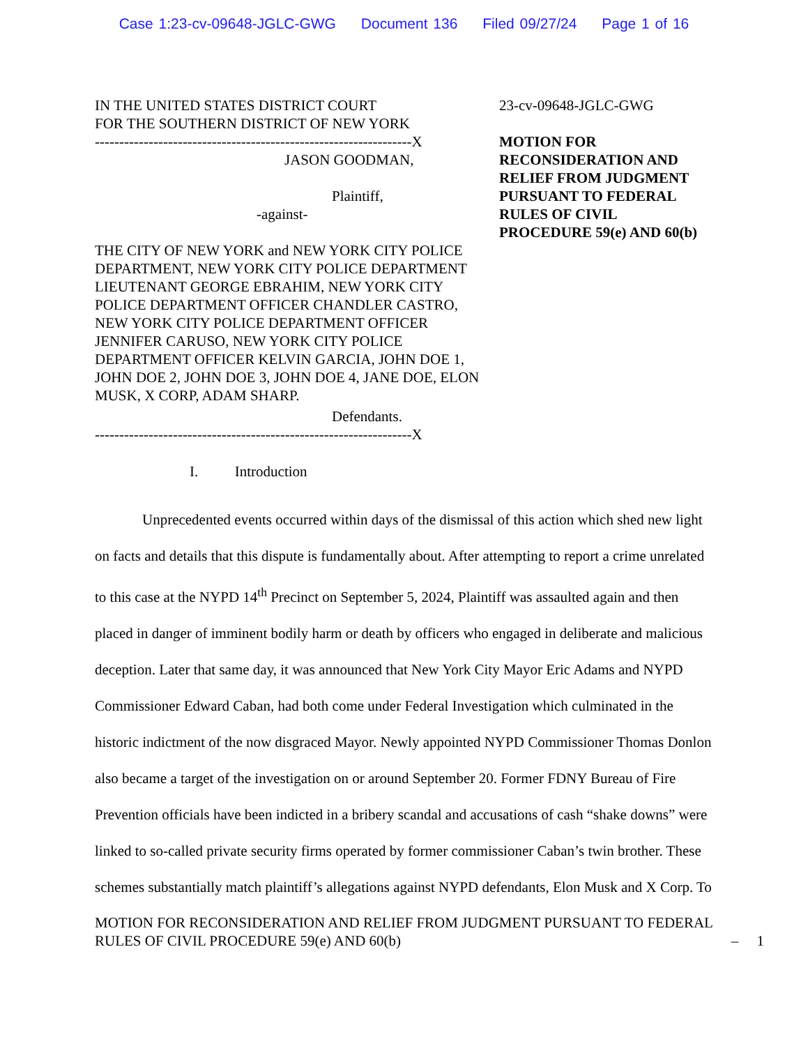Case 1:23-cv-09648-JGLC-GWG Document 136 Filed 09/27/24 Page 1 of 16
IN THE UNITED STATES DISTRICT COURT
FOR THE SOUTHERN DISTRICT OF NEW YORK
-----------------------------------------------------------------X
JASON GOODMAN,
Plaintiff,
-against-
THE CITY OF NEW YORK and NEW YORK CITY POLICE DEPARTMENT, NEW YORK CITY POLICE DEPARTMENT LIEUTENANT GEORGE EBRAHIM, NEW YORK CITY POLICE DEPARTMENT OFFICER CHANDLER CASTRO, NEW YORK CITY POLICE DEPARTMENT OFFICER JENNIFER CARUSO, NEW YORK CITY POLICE DEPARTMENT OFFICER KELVIN GARCIA, JOHN DOE 1, JOHN DOE 2, JOHN DOE 3, JOHN DOE 4, JANE DOE, ELON MUSK, X CORP, ADAM SHARP.
Defendants.
-----------------------------------------------------------------X
23-cv-09648-JGLC-GWG
MOTION FOR RECONSIDERATION AND RELIEF FROM JUDGMENT PURSUANT TO FEDERAL RULES OF CIVIL PROCEDURE 59(e) AND 60(b)
I. Introduction
Unprecedented events occurred within days of the dismissal of this action which shed new light on facts and details that this dispute is fundamentally about. After attempting to report a crime unrelated to this case at the NYPD 14<sup>th</sup> Precinct on September 5, 2024, Plaintiff was assaulted again and then placed in danger of imminent bodily harm or death by officers who engaged in deliberate and malicious deception. Later that same day, it was announced that New York City Mayor Eric Adams and NYPD Commissioner Edward Caban, had both come under Federal Investigation which culminated in the historic indictment of the now disgraced Mayor. Newly appointed NYPD Commissioner Thomas Donlon also became a target of the investigation on or around September 20. Former FDNY Bureau of Fire Prevention officials have been indicted in a bribery scandal and accusations of cash “shake downs” were linked to so-called private security firms operated by former commissioner Caban’s twin brother. These schemes substantially match plaintiff’s allegations against NYPD defendants, Elon Musk and X Corp. To
MOTION FOR RECONSIDERATION AND RELIEF FROM JUDGMENT PURSUANT TO FEDERAL RULES OF CIVIL PROCEDURE 59(e) AND 60(b)
– 1